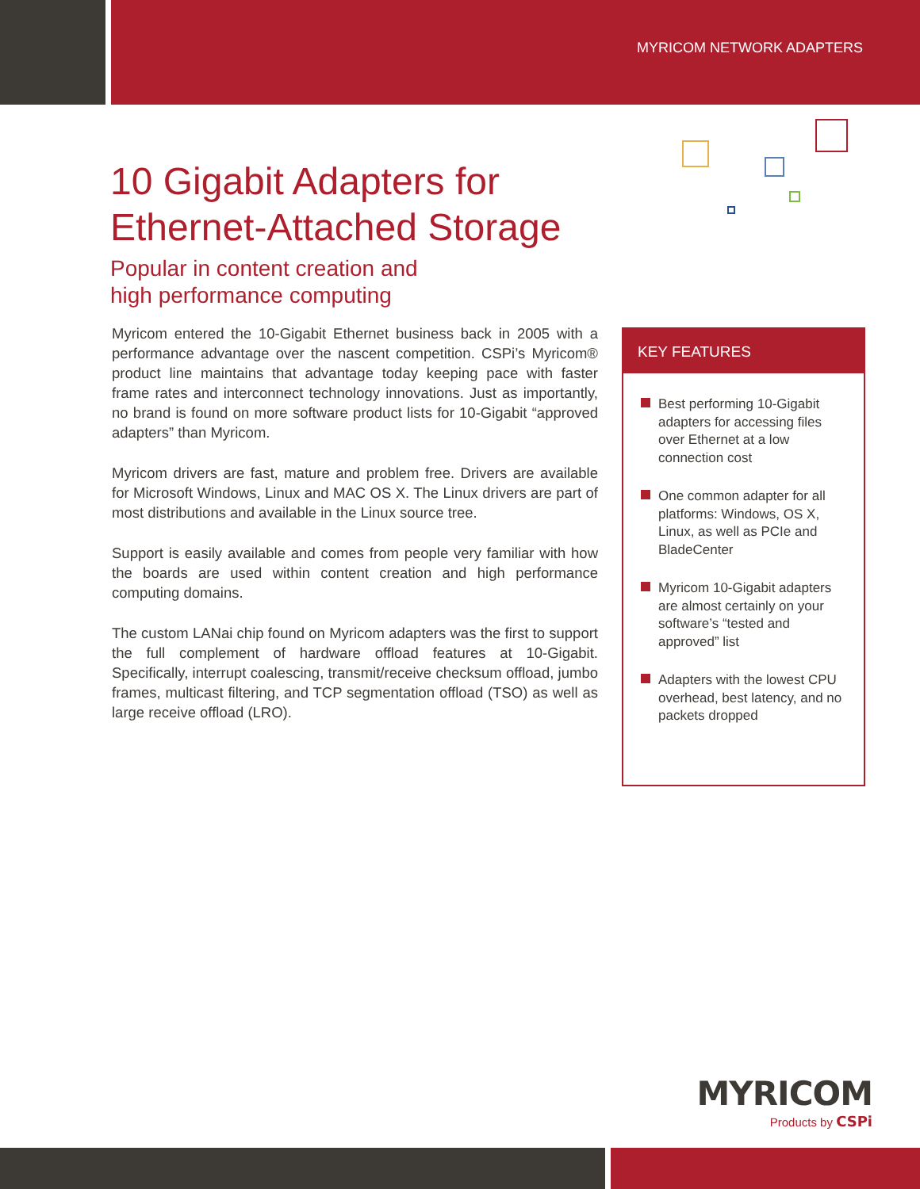MYRICOM NETWORK ADAPTERS
10 Gigabit Adapters for
Ethernet-Attached Storage
Popular in content creation and
high performance computing
Myricom entered the 10-Gigabit Ethernet business back in 2005 with a performance advantage over the nascent competition. CSPi’s Myricom® product line maintains that advantage today keeping pace with faster frame rates and interconnect technology innovations. Just as importantly, no brand is found on more software product lists for 10-Gigabit “approved adapters” than Myricom.
Myricom drivers are fast, mature and problem free. Drivers are available for Microsoft Windows, Linux and MAC OS X. The Linux drivers are part of most distributions and available in the Linux source tree.
Support is easily available and comes from people very familiar with how the boards are used within content creation and high performance computing domains.
The custom LANai chip found on Myricom adapters was the first to support the full complement of hardware offload features at 10-Gigabit. Specifically, interrupt coalescing, transmit/receive checksum offload, jumbo frames, multicast filtering, and TCP segmentation offload (TSO) as well as large receive offload (LRO).
KEY FEATURES
Best performing 10-Gigabit adapters for accessing files over Ethernet at a low connection cost
One common adapter for all platforms: Windows, OS X, Linux, as well as PCIe and BladeCenter
Myricom 10-Gigabit adapters are almost certainly on your software’s “tested and approved” list
Adapters with the lowest CPU overhead, best latency, and no packets dropped
MYRICOM
Products by CSPi